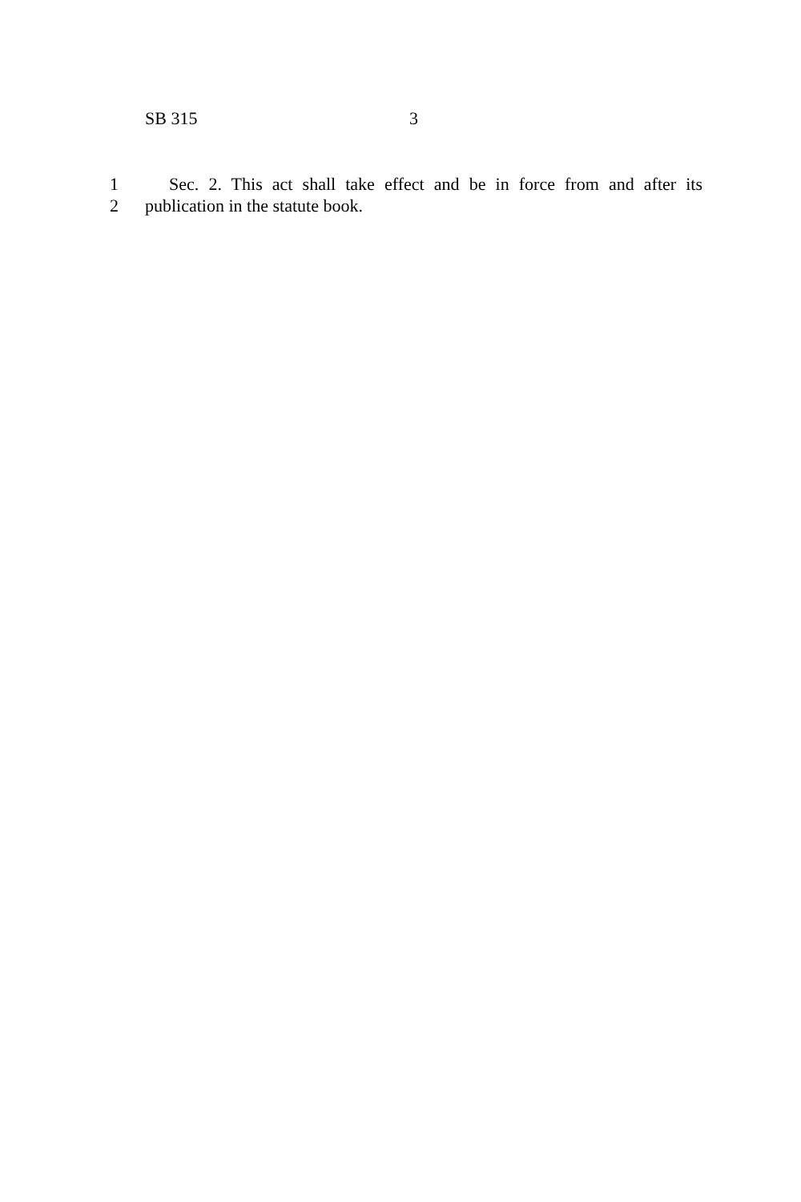SB 315 3
1 Sec. 2. This act shall take effect and be in force from and after its
2 publication in the statute book.